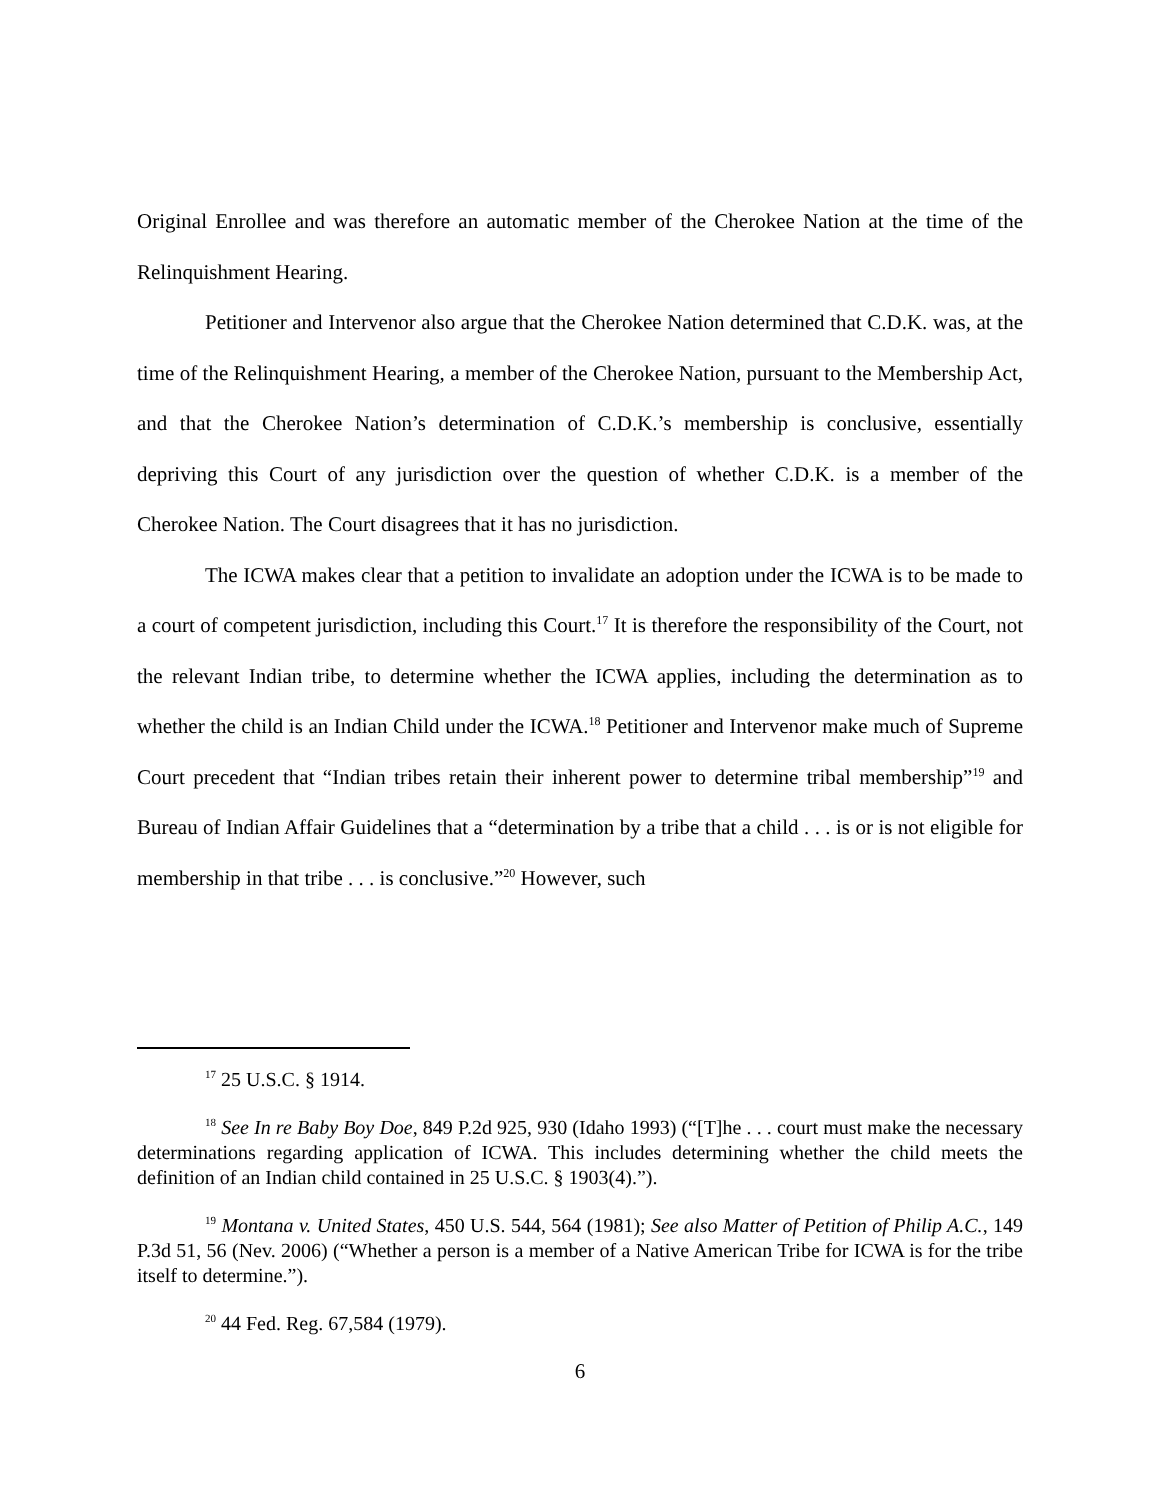Original Enrollee and was therefore an automatic member of the Cherokee Nation at the time of the Relinquishment Hearing.
Petitioner and Intervenor also argue that the Cherokee Nation determined that C.D.K. was, at the time of the Relinquishment Hearing, a member of the Cherokee Nation, pursuant to the Membership Act, and that the Cherokee Nation’s determination of C.D.K.’s membership is conclusive, essentially depriving this Court of any jurisdiction over the question of whether C.D.K. is a member of the Cherokee Nation. The Court disagrees that it has no jurisdiction.
The ICWA makes clear that a petition to invalidate an adoption under the ICWA is to be made to a court of competent jurisdiction, including this Court.<sup>17</sup> It is therefore the responsibility of the Court, not the relevant Indian tribe, to determine whether the ICWA applies, including the determination as to whether the child is an Indian Child under the ICWA.<sup>18</sup> Petitioner and Intervenor make much of Supreme Court precedent that “Indian tribes retain their inherent power to determine tribal membership”<sup>19</sup> and Bureau of Indian Affair Guidelines that a “determination by a tribe that a child . . . is or is not eligible for membership in that tribe . . . is conclusive.”<sup>20</sup> However, such
<sup>17</sup> 25 U.S.C. § 1914.
<sup>18</sup> See In re Baby Boy Doe, 849 P.2d 925, 930 (Idaho 1993) (“[T]he . . . court must make the necessary determinations regarding application of ICWA. This includes determining whether the child meets the definition of an Indian child contained in 25 U.S.C. § 1903(4).”).
<sup>19</sup> Montana v. United States, 450 U.S. 544, 564 (1981); See also Matter of Petition of Philip A.C., 149 P.3d 51, 56 (Nev. 2006) (“Whether a person is a member of a Native American Tribe for ICWA is for the tribe itself to determine.”).
<sup>20</sup> 44 Fed. Reg. 67,584 (1979).
6